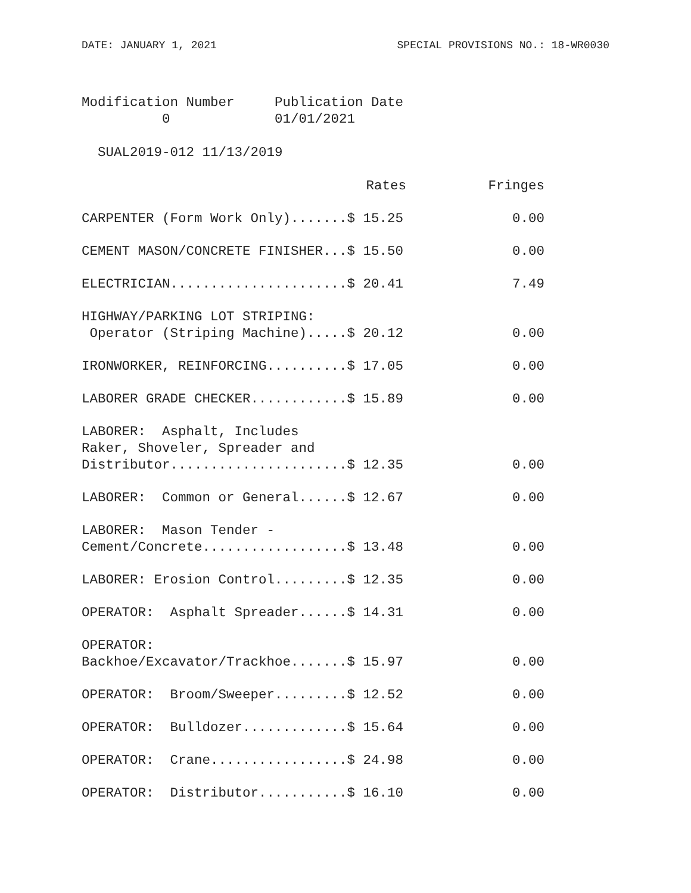DATE: JANUARY 1, 2021 SPECIAL PROVISIONS NO.: 18-WR0030
Modification Number     Publication Date
          0             01/01/2021

  SUAL2019-012 11/13/2019
| Rates | Fringes |
| --- | --- |
| CARPENTER (Form Work Only).......$ 15.25 | 0.00 |
| CEMENT MASON/CONCRETE FINISHER...$ 15.50 | 0.00 |
| ELECTRICIAN......................$ 20.41 | 7.49 |
| HIGHWAY/PARKING LOT STRIPING: Operator (Striping Machine).....$ 20.12 | 0.00 |
| IRONWORKER, REINFORCING..........$ 17.05 | 0.00 |
| LABORER GRADE CHECKER............$ 15.89 | 0.00 |
| LABORER: Asphalt, Includes Raker, Shoveler, Spreader and Distributor......................$ 12.35 | 0.00 |
| LABORER: Common or General......$ 12.67 | 0.00 |
| LABORER: Mason Tender - Cement/Concrete..................$ 13.48 | 0.00 |
| LABORER: Erosion Control.........$ 12.35 | 0.00 |
| OPERATOR: Asphalt Spreader......$ 14.31 | 0.00 |
| OPERATOR: Backhoe/Excavator/Trackhoe.......$ 15.97 | 0.00 |
| OPERATOR: Broom/Sweeper.........$ 12.52 | 0.00 |
| OPERATOR: Bulldozer.............$ 15.64 | 0.00 |
| OPERATOR: Crane.................$ 24.98 | 0.00 |
| OPERATOR: Distributor...........$ 16.10 | 0.00 |